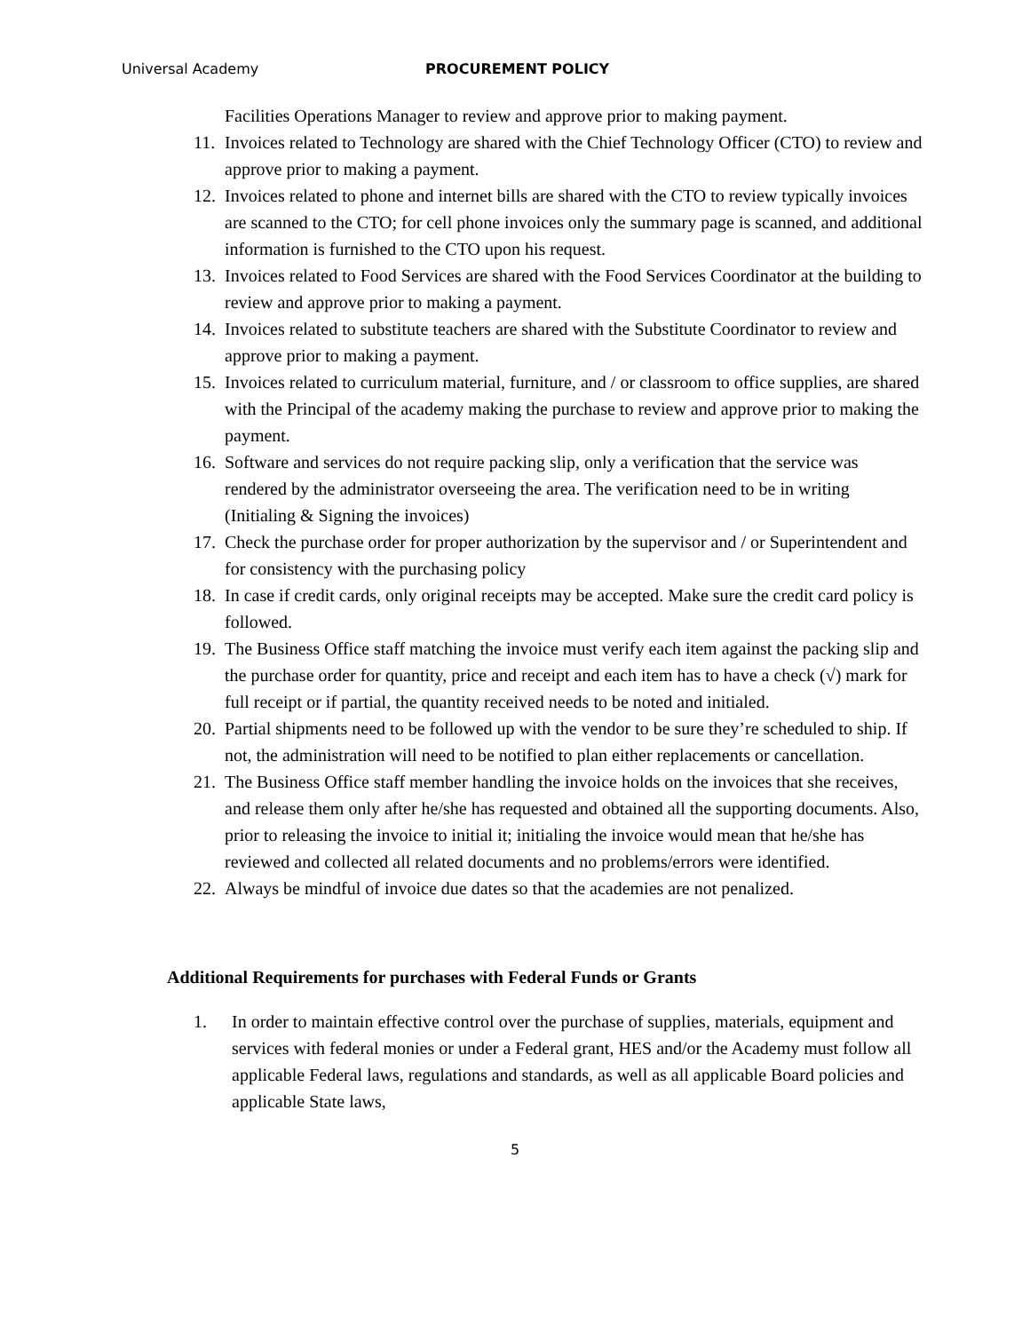Universal Academy PROCUREMENT POLICY
Facilities Operations Manager to review and approve prior to making payment.
11. Invoices related to Technology are shared with the Chief Technology Officer (CTO) to review and approve prior to making a payment.
12. Invoices related to phone and internet bills are shared with the CTO to review typically invoices are scanned to the CTO; for cell phone invoices only the summary page is scanned, and additional information is furnished to the CTO upon his request.
13. Invoices related to Food Services are shared with the Food Services Coordinator at the building to review and approve prior to making a payment.
14. Invoices related to substitute teachers are shared with the Substitute Coordinator to review and approve prior to making a payment.
15. Invoices related to curriculum material, furniture, and / or classroom to office supplies, are shared with the Principal of the academy making the purchase to review and approve prior to making the payment.
16. Software and services do not require packing slip, only a verification that the service was rendered by the administrator overseeing the area. The verification need to be in writing (Initialing & Signing the invoices)
17. Check the purchase order for proper authorization by the supervisor and / or Superintendent and for consistency with the purchasing policy
18. In case if credit cards, only original receipts may be accepted. Make sure the credit card policy is followed.
19. The Business Office staff matching the invoice must verify each item against the packing slip and the purchase order for quantity, price and receipt and each item has to have a check (√) mark for full receipt or if partial, the quantity received needs to be noted and initialed.
20. Partial shipments need to be followed up with the vendor to be sure they’re scheduled to ship. If not, the administration will need to be notified to plan either replacements or cancellation.
21. The Business Office staff member handling the invoice holds on the invoices that she receives, and release them only after he/she has requested and obtained all the supporting documents. Also, prior to releasing the invoice to initial it; initialing the invoice would mean that he/she has reviewed and collected all related documents and no problems/errors were identified.
22. Always be mindful of invoice due dates so that the academies are not penalized.
Additional Requirements for purchases with Federal Funds or Grants
1. In order to maintain effective control over the purchase of supplies, materials, equipment and services with federal monies or under a Federal grant, HES and/or the Academy must follow all applicable Federal laws, regulations and standards, as well as all applicable Board policies and applicable State laws,
5